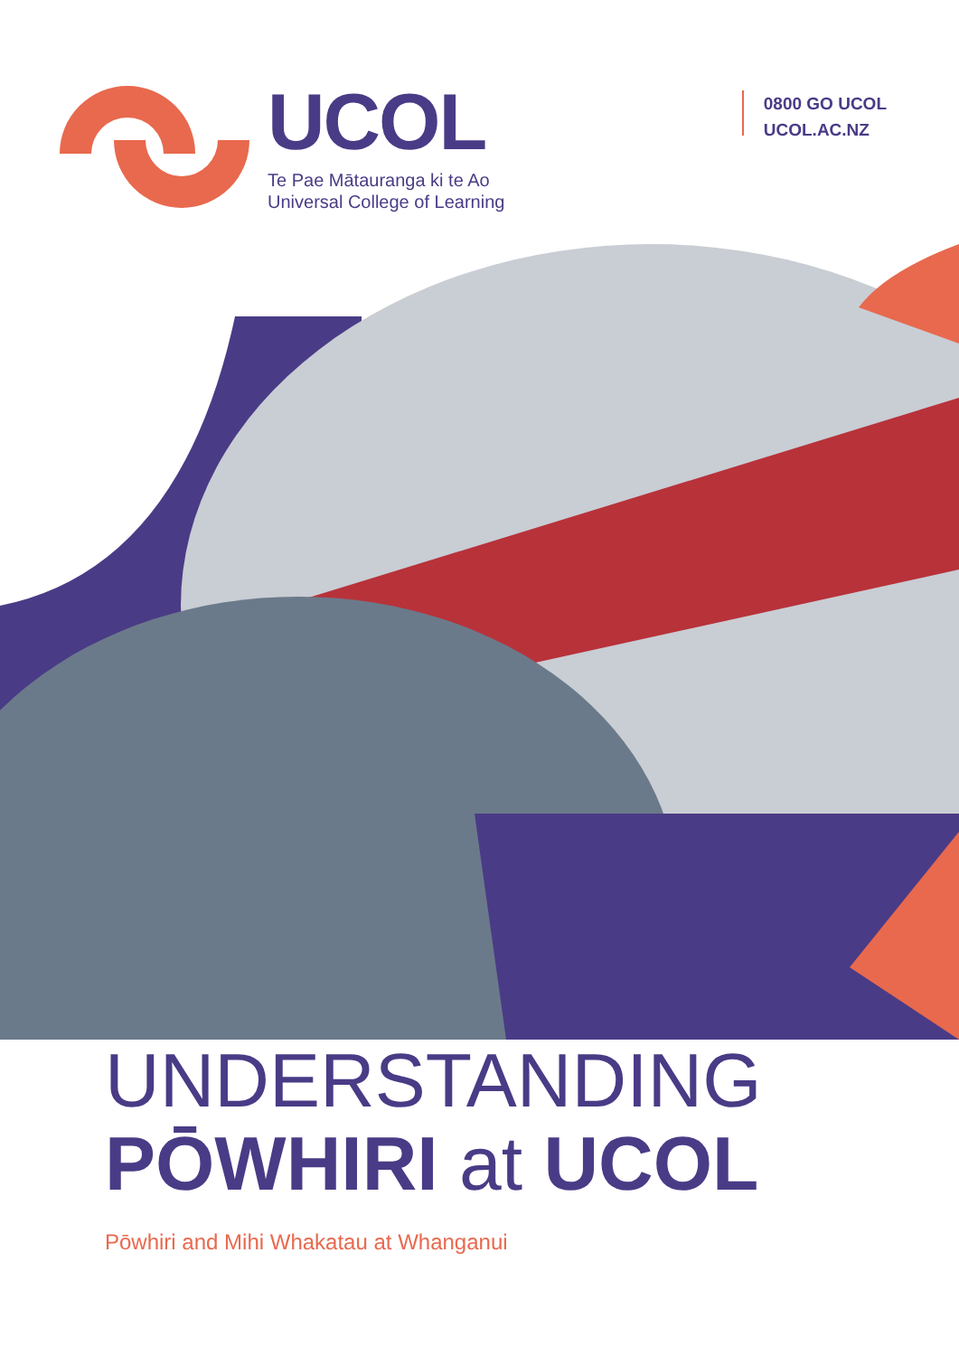UCOL
Te Pae Mātauranga ki te Ao
Universal College of Learning
0800 GO UCOL
UCOL.AC.NZ
UNDERSTANDING
PŌWHIRI at UCOL
Pōwhiri and Mihi Whakatau at Whanganui